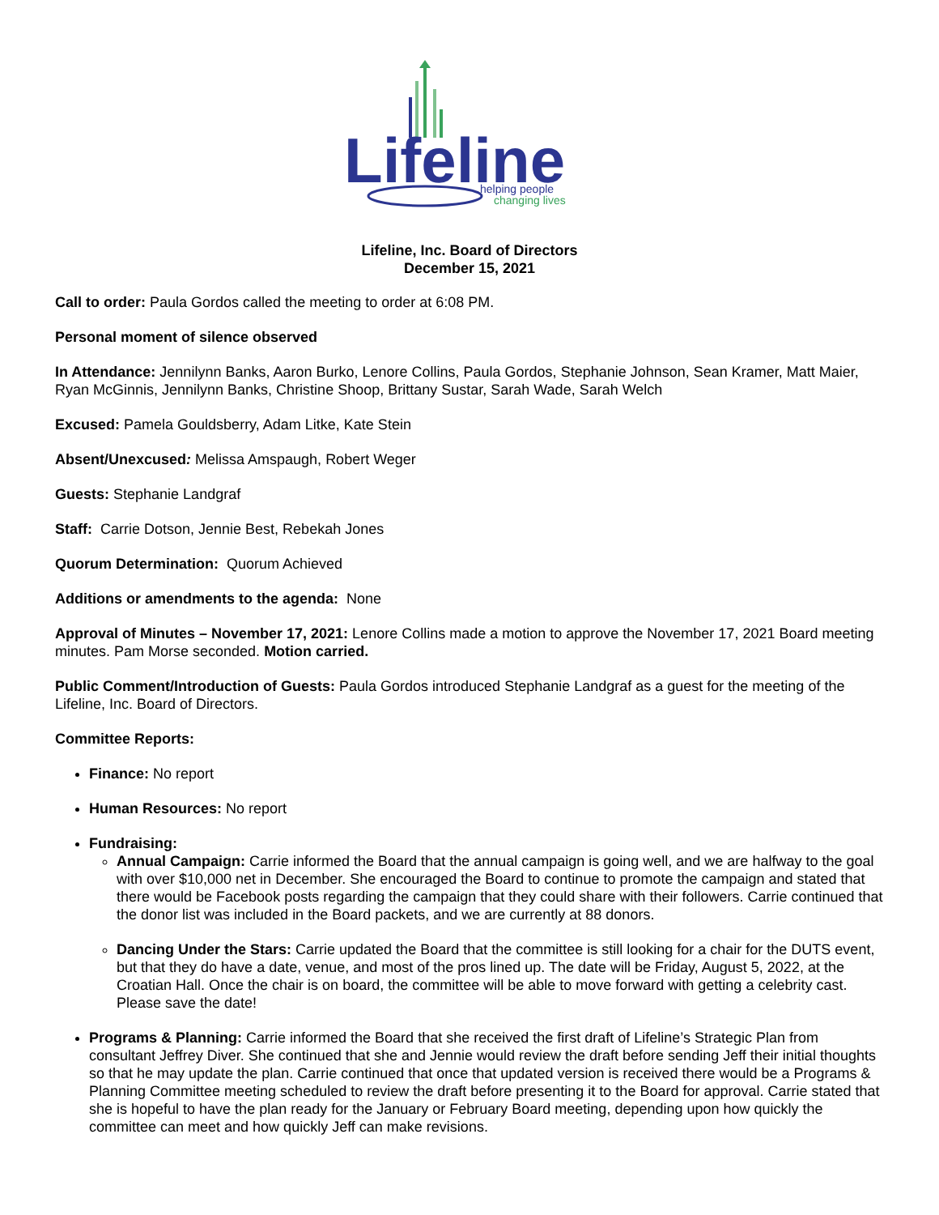Lifeline
helping people
changing lives
Lifeline, Inc. Board of Directors
December 15, 2021
Call to order: Paula Gordos called the meeting to order at 6:08 PM.
Personal moment of silence observed
In Attendance: Jennilynn Banks, Aaron Burko, Lenore Collins, Paula Gordos, Stephanie Johnson, Sean Kramer, Matt Maier, Ryan McGinnis, Jennilynn Banks, Christine Shoop, Brittany Sustar, Sarah Wade, Sarah Welch
Excused: Pamela Gouldsberry, Adam Litke, Kate Stein
Absent/Unexcused: Melissa Amspaugh, Robert Weger
Guests: Stephanie Landgraf
Staff: Carrie Dotson, Jennie Best, Rebekah Jones
Quorum Determination: Quorum Achieved
Additions or amendments to the agenda: None
Approval of Minutes – November 17, 2021: Lenore Collins made a motion to approve the November 17, 2021 Board meeting minutes. Pam Morse seconded. Motion carried.
Public Comment/Introduction of Guests: Paula Gordos introduced Stephanie Landgraf as a guest for the meeting of the Lifeline, Inc. Board of Directors.
Committee Reports:
Finance: No report
Human Resources: No report
Fundraising:
Annual Campaign: Carrie informed the Board that the annual campaign is going well, and we are halfway to the goal with over $10,000 net in December. She encouraged the Board to continue to promote the campaign and stated that there would be Facebook posts regarding the campaign that they could share with their followers. Carrie continued that the donor list was included in the Board packets, and we are currently at 88 donors.
Dancing Under the Stars: Carrie updated the Board that the committee is still looking for a chair for the DUTS event, but that they do have a date, venue, and most of the pros lined up. The date will be Friday, August 5, 2022, at the Croatian Hall. Once the chair is on board, the committee will be able to move forward with getting a celebrity cast. Please save the date!
Programs & Planning: Carrie informed the Board that she received the first draft of Lifeline’s Strategic Plan from consultant Jeffrey Diver. She continued that she and Jennie would review the draft before sending Jeff their initial thoughts so that he may update the plan. Carrie continued that once that updated version is received there would be a Programs & Planning Committee meeting scheduled to review the draft before presenting it to the Board for approval. Carrie stated that she is hopeful to have the plan ready for the January or February Board meeting, depending upon how quickly the committee can meet and how quickly Jeff can make revisions.